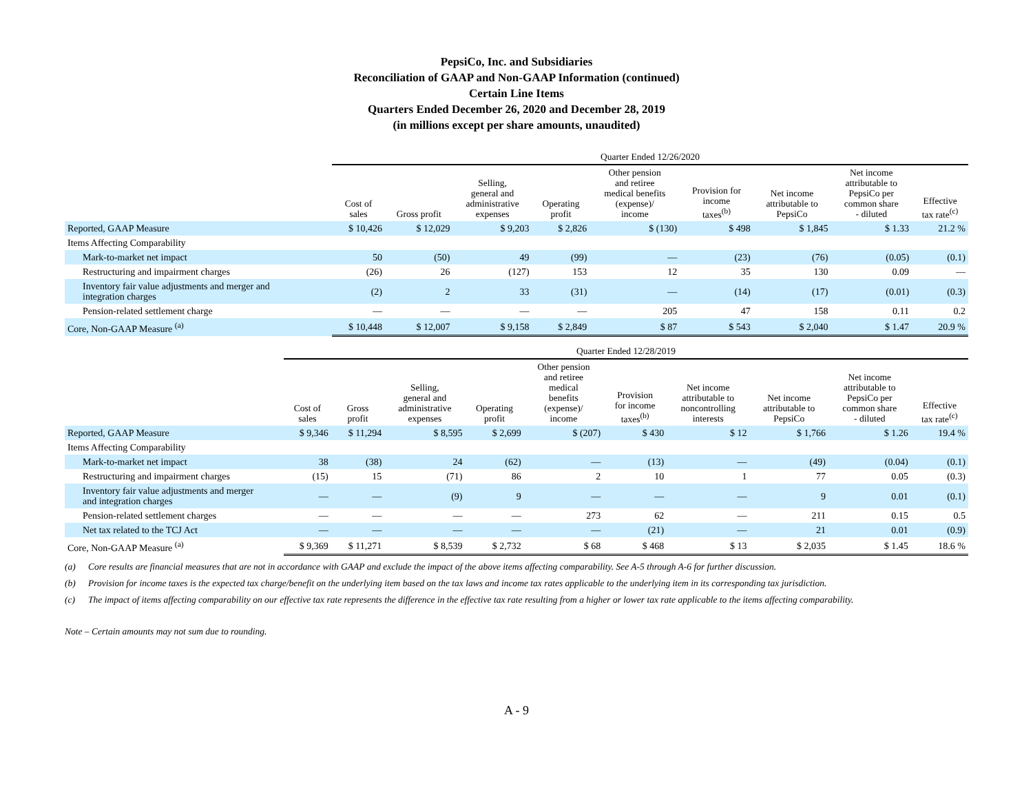PepsiCo, Inc. and Subsidiaries
Reconciliation of GAAP and Non-GAAP Information (continued)
Certain Line Items
Quarters Ended December 26, 2020 and December 28, 2019
(in millions except per share amounts, unaudited)
| | Quarter Ended 12/26/2020 | | | | | | | | |
| --- | --- | --- | --- | --- | --- | --- | --- | --- | --- |
| | Cost of sales | Gross profit | Selling, general and administrative expenses | Operating profit | Other pension and retiree medical benefits (expense)/ income | Provision for income taxes<sup>(b)</sup> | Net income attributable to PepsiCo | Net income attributable to PepsiCo per common share - diluted | Effective tax rate<sup>(c)</sup> |
| Reported, GAAP Measure | $ 10,426 | $ 12,029 | $ 9,203 | $ 2,826 | $ (130) | $ 498 | $ 1,845 | $ 1.33 | 21.2 % |
| Items Affecting Comparability | | | | | | | | | |
| Mark-to-market net impact | 50 | (50) | 49 | (99) | — | (23) | (76) | (0.05) | (0.1) |
| Restructuring and impairment charges | (26) | 26 | (127) | 153 | 12 | 35 | 130 | 0.09 | — |
| Inventory fair value adjustments and merger and integration charges | (2) | 2 | 33 | (31) | — | (14) | (17) | (0.01) | (0.3) |
| Pension-related settlement charge | — | — | — | — | 205 | 47 | 158 | 0.11 | 0.2 |
| Core, Non-GAAP Measure <sup>(a)</sup> | $ 10,448 | $ 12,007 | $ 9,158 | $ 2,849 | $ 87 | $ 543 | $ 2,040 | $ 1.47 | 20.9 % |
| | Quarter Ended 12/28/2019 | | | | | | | | | |
| --- | --- | --- | --- | --- | --- | --- | --- | --- | --- | --- |
| | Cost of sales | Gross profit | Selling, general and administrative expenses | Operating profit | Other pension and retiree medical benefits (expense)/ income | Provision for income taxes<sup>(b)</sup> | Net income attributable to noncontrolling interests | Net income attributable to PepsiCo | Net income attributable to PepsiCo per common share - diluted | Effective tax rate<sup>(c)</sup> |
| Reported, GAAP Measure | $ 9,346 | $ 11,294 | $ 8,595 | $ 2,699 | $ (207) | $ 430 | $ 12 | $ 1,766 | $ 1.26 | 19.4 % |
| Items Affecting Comparability | | | | | | | | | | |
| Mark-to-market net impact | 38 | (38) | 24 | (62) | — | (13) | — | (49) | (0.04) | (0.1) |
| Restructuring and impairment charges | (15) | 15 | (71) | 86 | 2 | 10 | 1 | 77 | 0.05 | (0.3) |
| Inventory fair value adjustments and merger and integration charges | — | — | (9) | 9 | — | — | — | 9 | 0.01 | (0.1) |
| Pension-related settlement charges | — | — | — | — | 273 | 62 | — | 211 | 0.15 | 0.5 |
| Net tax related to the TCJ Act | — | — | — | — | — | (21) | — | 21 | 0.01 | (0.9) |
| Core, Non-GAAP Measure <sup>(a)</sup> | $ 9,369 | $ 11,271 | $ 8,539 | $ 2,732 | $ 68 | $ 468 | $ 13 | $ 2,035 | $ 1.45 | 18.6 % |
(a) Core results are financial measures that are not in accordance with GAAP and exclude the impact of the above items affecting comparability. See A-5 through A-6 for further discussion.
(b) Provision for income taxes is the expected tax charge/benefit on the underlying item based on the tax laws and income tax rates applicable to the underlying item in its corresponding tax jurisdiction.
(c) The impact of items affecting comparability on our effective tax rate represents the difference in the effective tax rate resulting from a higher or lower tax rate applicable to the items affecting comparability.
Note – Certain amounts may not sum due to rounding.
A - 9